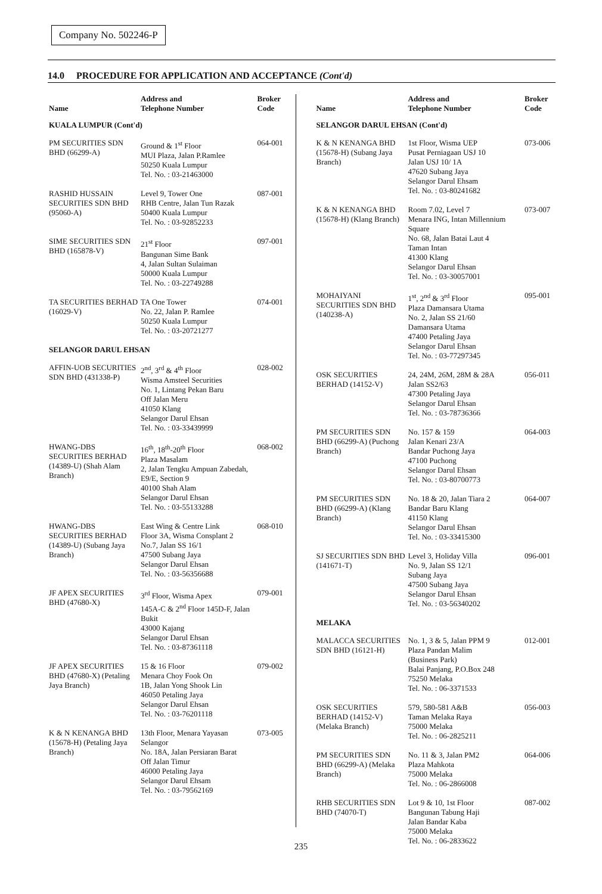Company No. 502246-P
14.0 PROCEDURE FOR APPLICATION AND ACCEPTANCE (Cont'd)
| Name | Address and Telephone Number | Broker Code |
| --- | --- | --- |
| KUALA LUMPUR (Cont'd) | | |
| PM SECURITIES SDN BHD (66299-A) | Ground & 1<sup>st</sup> Floor MUI Plaza, Jalan P.Ramlee 50250 Kuala Lumpur Tel. No. : 03-21463000 | 064-001 |
| RASHID HUSSAIN SECURITIES SDN BHD (95060-A) | Level 9, Tower One RHB Centre, Jalan Tun Razak 50400 Kuala Lumpur Tel. No. : 03-92852233 | 087-001 |
| SIME SECURITIES SDN BHD (165878-V) | 21<sup>st</sup> Floor Bangunan Sime Bank 4, Jalan Sultan Sulaiman 50000 Kuala Lumpur Tel. No. : 03-22749288 | 097-001 |
| TA SECURITIES BERHAD (16029-V) | TA One Tower No. 22, Jalan P. Ramlee 50250 Kuala Lumpur Tel. No. : 03-20721277 | 074-001 |
| SELANGOR DARUL EHSAN | | |
| AFFIN-UOB SECURITIES SDN BHD (431338-P) | 2<sup>nd</sup>, 3<sup>rd</sup> & 4<sup>th</sup> Floor Wisma Amsteel Securities No. 1, Lintang Pekan Baru Off Jalan Meru 41050 Klang Selangor Darul Ehsan Tel. No. : 03-33439999 | 028-002 |
| HWANG-DBS SECURITIES BERHAD (14389-U) (Shah Alam Branch) | 16<sup>th</sup>, 18<sup>th</sup>-20<sup>th</sup> Floor Plaza Masalam 2, Jalan Tengku Ampuan Zabedah, E9/E, Section 9 40100 Shah Alam Selangor Darul Ehsan Tel. No. : 03-55133288 | 068-002 |
| HWANG-DBS SECURITIES BERHAD (14389-U) (Subang Jaya Branch) | East Wing & Centre Link Floor 3A, Wisma Consplant 2 No.7, Jalan SS 16/1 47500 Subang Jaya Selangor Darul Ehsan Tel. No. : 03-56356688 | 068-010 |
| JF APEX SECURITIES BHD (47680-X) | 3<sup>rd</sup> Floor, Wisma Apex 145A-C & 2<sup>nd</sup> Floor 145D-F, Jalan Bukit 43000 Kajang Selangor Darul Ehsan Tel. No. : 03-87361118 | 079-001 |
| JF APEX SECURITIES BHD (47680-X) (Petaling Jaya Branch) | 15 & 16 Floor Menara Choy Fook On 1B, Jalan Yong Shook Lin 46050 Petaling Jaya Selangor Darul Ehsan Tel. No. : 03-76201118 | 079-002 |
| K & N KENANGA BHD (15678-H) (Petaling Jaya Branch) | 13th Floor, Menara Yayasan Selangor No. 18A, Jalan Persiaran Barat Off Jalan Timur 46000 Petaling Jaya Selangor Darul Ehsam Tel. No. : 03-79562169 | 073-005 |
| Name | Address and Telephone Number | Broker Code |
| --- | --- | --- |
| SELANGOR DARUL EHSAN (Cont'd) | | |
| K & N KENANGA BHD (15678-H) (Subang Jaya Branch) | 1st Floor, Wisma UEP Pusat Perniagaan USJ 10 Jalan USJ 10/ 1A 47620 Subang Jaya Selangor Darul Ehsam Tel. No. : 03-80241682 | 073-006 |
| K & N KENANGA BHD (15678-H) (Klang Branch) | Room 7.02, Level 7 Menara ING, Intan Millennium Square No. 68, Jalan Batai Laut 4 Taman Intan 41300 Klang Selangor Darul Ehsan Tel. No. : 03-30057001 | 073-007 |
| MOHAIYANI SECURITIES SDN BHD (140238-A) | 1<sup>st</sup>, 2<sup>nd</sup> & 3<sup>rd</sup> Floor Plaza Damansara Utama No. 2, Jalan SS 21/60 Damansara Utama 47400 Petaling Jaya Selangor Darul Ehsan Tel. No. : 03-77297345 | 095-001 |
| OSK SECURITIES BERHAD (14152-V) | 24, 24M, 26M, 28M & 28A Jalan SS2/63 47300 Petaling Jaya Selangor Darul Ehsan Tel. No. : 03-78736366 | 056-011 |
| PM SECURITIES SDN BHD (66299-A) (Puchong Branch) | No. 157 & 159 Jalan Kenari 23/A Bandar Puchong Jaya 47100 Puchong Selangor Darul Ehsan Tel. No. : 03-80700773 | 064-003 |
| PM SECURITIES SDN BHD (66299-A) (Klang Branch) | No. 18 & 20, Jalan Tiara 2 Bandar Baru Klang 41150 Klang Selangor Darul Ehsan Tel. No. : 03-33415300 | 064-007 |
| SJ SECURITIES SDN BHD (141671-T) | Level 3, Holiday Villa No. 9, Jalan SS 12/1 Subang Jaya 47500 Subang Jaya Selangor Darul Ehsan Tel. No. : 03-56340202 | 096-001 |
| MELAKA | | |
| MALACCA SECURITIES SDN BHD (16121-H) | No. 1, 3 & 5, Jalan PPM 9 Plaza Pandan Malim (Business Park) Balai Panjang, P.O.Box 248 75250 Melaka Tel. No. : 06-3371533 | 012-001 |
| OSK SECURITIES BERHAD (14152-V) (Melaka Branch) | 579, 580-581 A&B Taman Melaka Raya 75000 Melaka Tel. No. : 06-2825211 | 056-003 |
| PM SECURITIES SDN BHD (66299-A) (Melaka Branch) | No. 11 & 3, Jalan PM2 Plaza Mahkota 75000 Melaka Tel. No. : 06-2866008 | 064-006 |
| RHB SECURITIES SDN BHD (74070-T) | Lot 9 & 10, 1st Floor Bangunan Tabung Haji Jalan Bandar Kaba 75000 Melaka Tel. No. : 06-2833622 | 087-002 |
235